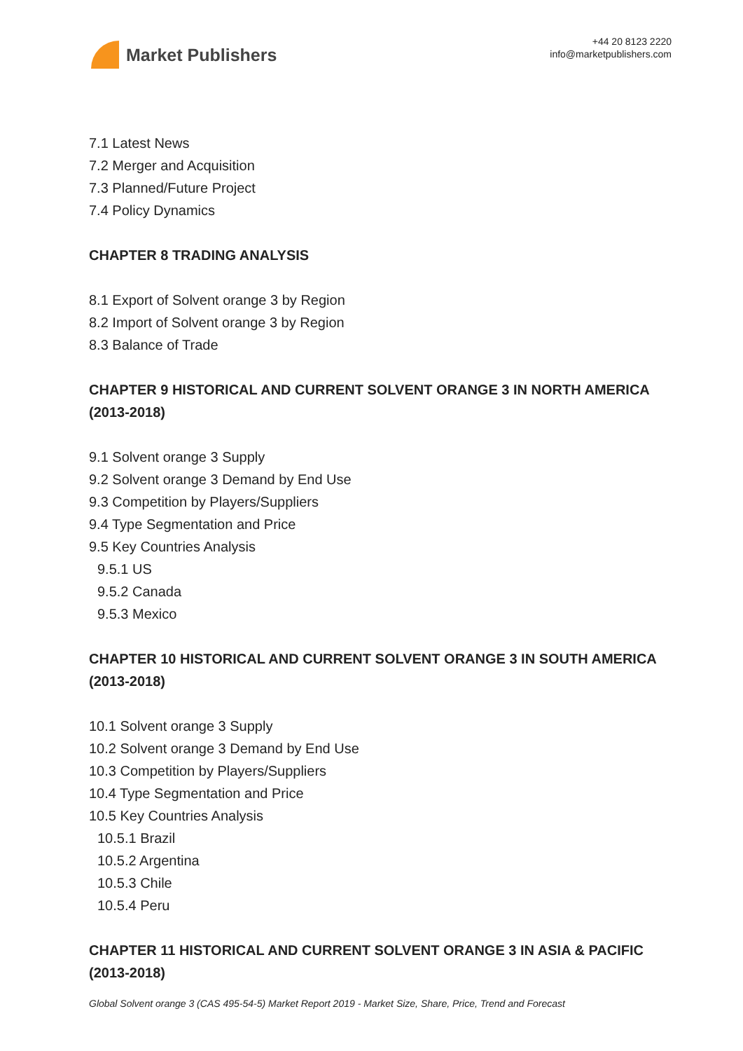Market Publishers
+44 20 8123 2220
info@marketpublishers.com
7.1 Latest News
7.2 Merger and Acquisition
7.3 Planned/Future Project
7.4 Policy Dynamics
CHAPTER 8 TRADING ANALYSIS
8.1 Export of Solvent orange 3 by Region
8.2 Import of Solvent orange 3 by Region
8.3 Balance of Trade
CHAPTER 9 HISTORICAL AND CURRENT SOLVENT ORANGE 3 IN NORTH AMERICA (2013-2018)
9.1 Solvent orange 3 Supply
9.2 Solvent orange 3 Demand by End Use
9.3 Competition by Players/Suppliers
9.4 Type Segmentation and Price
9.5 Key Countries Analysis
9.5.1 US
9.5.2 Canada
9.5.3 Mexico
CHAPTER 10 HISTORICAL AND CURRENT SOLVENT ORANGE 3 IN SOUTH AMERICA (2013-2018)
10.1 Solvent orange 3 Supply
10.2 Solvent orange 3 Demand by End Use
10.3 Competition by Players/Suppliers
10.4 Type Segmentation and Price
10.5 Key Countries Analysis
10.5.1 Brazil
10.5.2 Argentina
10.5.3 Chile
10.5.4 Peru
CHAPTER 11 HISTORICAL AND CURRENT SOLVENT ORANGE 3 IN ASIA & PACIFIC (2013-2018)
Global Solvent orange 3 (CAS 495-54-5) Market Report 2019 - Market Size, Share, Price, Trend and Forecast